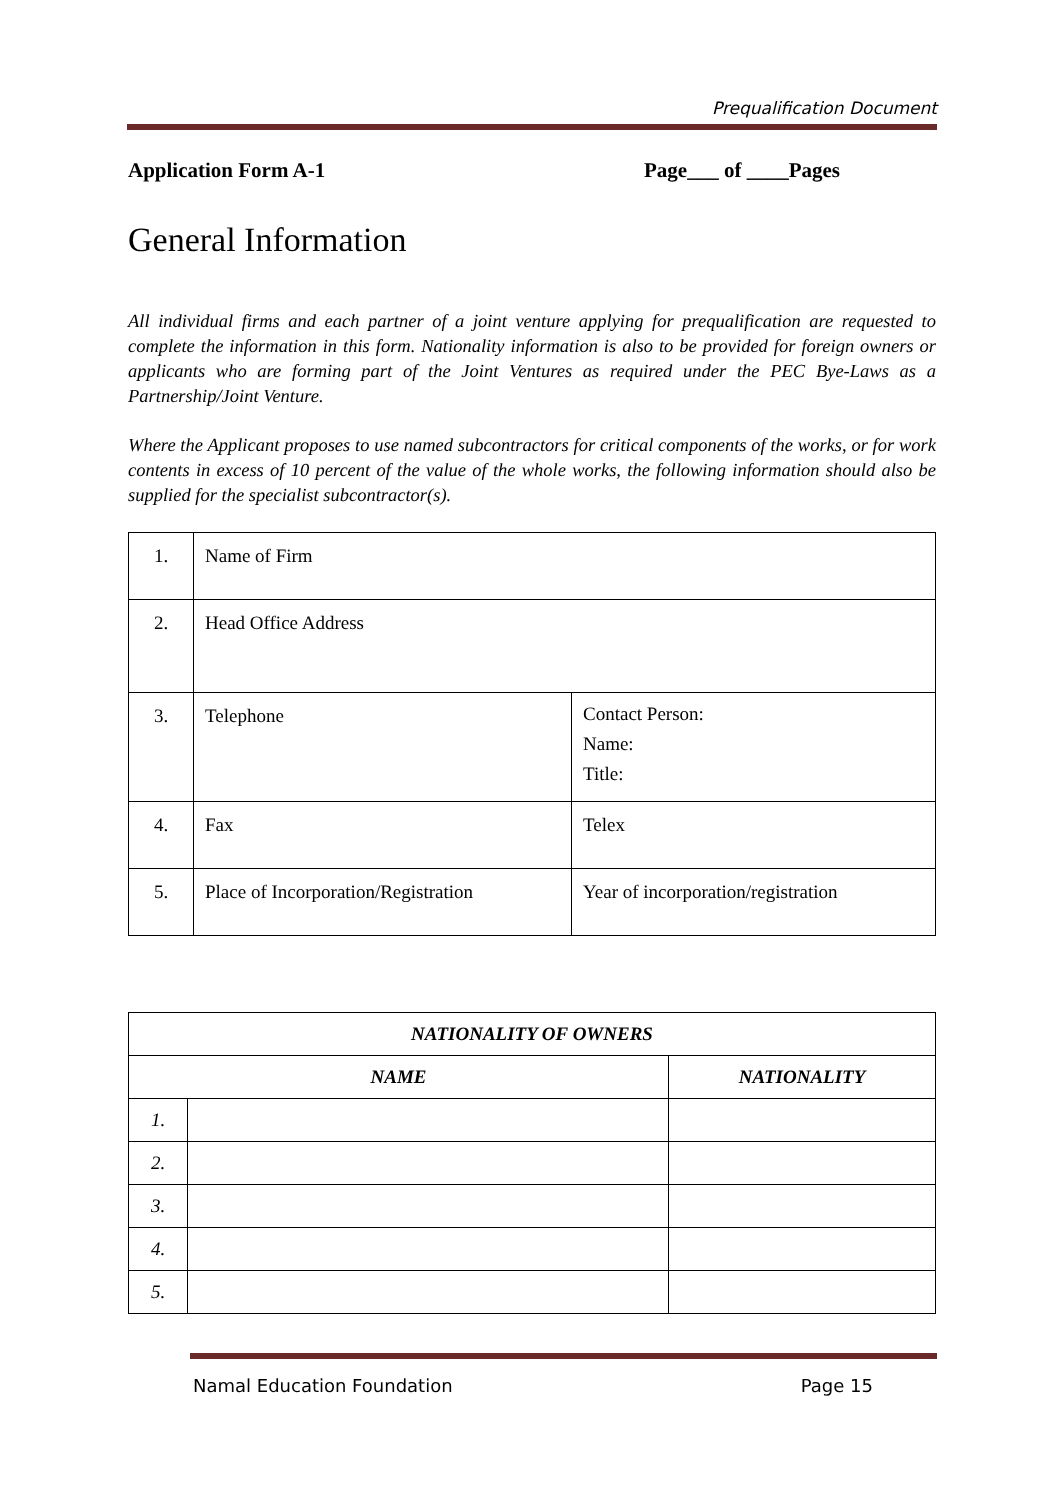Prequalification Document
Application Form A-1 Page___ of ____Pages
General Information
All individual firms and each partner of a joint venture applying for prequalification are requested to complete the information in this form. Nationality information is also to be provided for foreign owners or applicants who are forming part of the Joint Ventures as required under the PEC Bye-Laws as a Partnership/Joint Venture.
Where the Applicant proposes to use named subcontractors for critical components of the works, or for work contents in excess of 10 percent of the value of the whole works, the following information should also be supplied for the specialist subcontractor(s).
| 1. | Name of Firm | |
| 2. | Head Office Address | |
| 3. | Telephone | Contact Person: Name: Title: |
| 4. | Fax | Telex |
| 5. | Place of Incorporation/Registration | Year of incorporation/registration |
| NATIONALITY OF OWNERS | | |
| --- | --- | --- |
| NAME | | NATIONALITY |
| 1. | | |
| 2. | | |
| 3. | | |
| 4. | | |
| 5. | | |
Namal Education Foundation Page 15